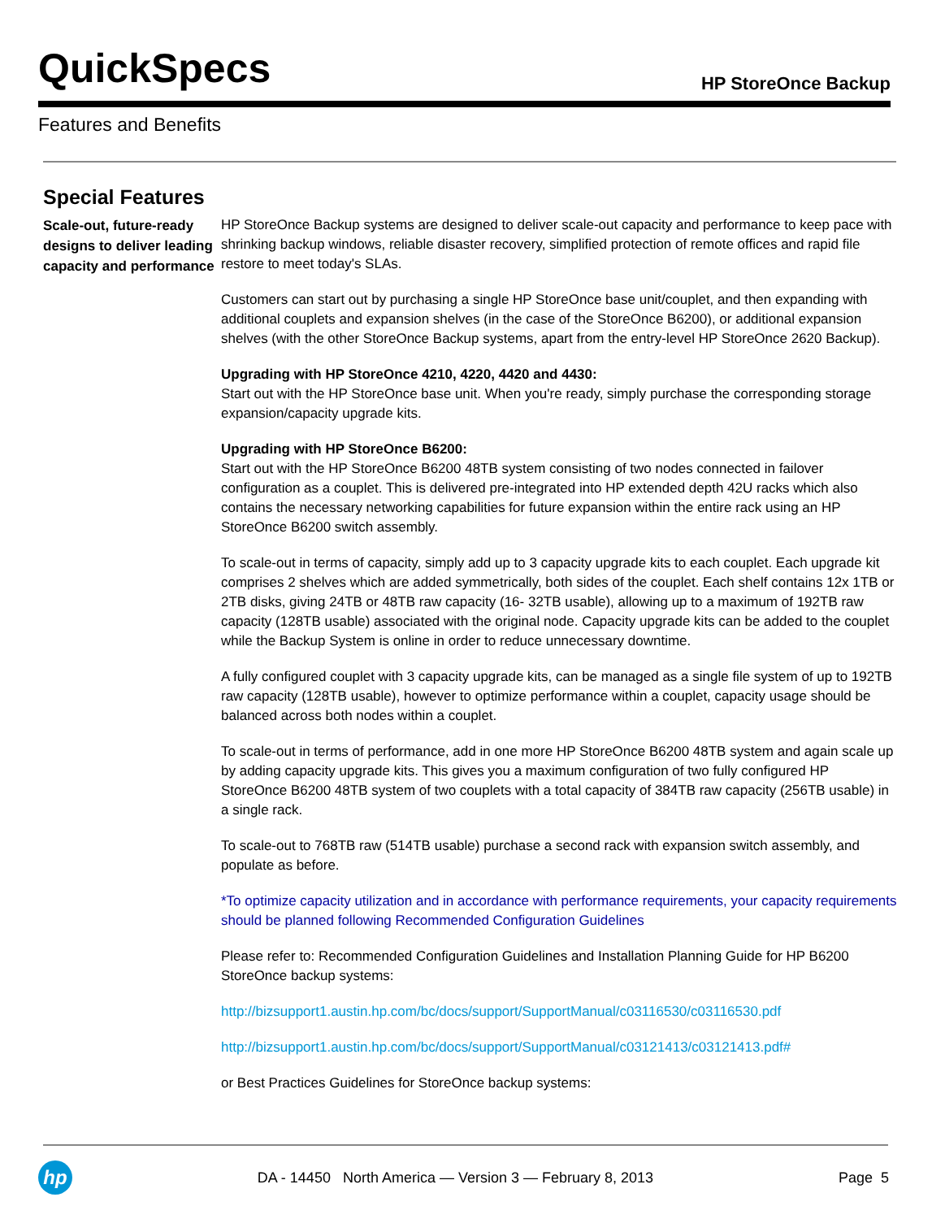QuickSpecs HP StoreOnce Backup
Features and Benefits
Special Features
Scale-out, future-ready designs to deliver leading capacity and performance
HP StoreOnce Backup systems are designed to deliver scale-out capacity and performance to keep pace with shrinking backup windows, reliable disaster recovery, simplified protection of remote offices and rapid file restore to meet today's SLAs.
Customers can start out by purchasing a single HP StoreOnce base unit/couplet, and then expanding with additional couplets and expansion shelves (in the case of the StoreOnce B6200), or additional expansion shelves (with the other StoreOnce Backup systems, apart from the entry-level HP StoreOnce 2620 Backup).
Upgrading with HP StoreOnce 4210, 4220, 4420 and 4430:
Start out with the HP StoreOnce base unit. When you're ready, simply purchase the corresponding storage expansion/capacity upgrade kits.
Upgrading with HP StoreOnce B6200:
Start out with the HP StoreOnce B6200 48TB system consisting of two nodes connected in failover configuration as a couplet. This is delivered pre-integrated into HP extended depth 42U racks which also contains the necessary networking capabilities for future expansion within the entire rack using an HP StoreOnce B6200 switch assembly.
To scale-out in terms of capacity, simply add up to 3 capacity upgrade kits to each couplet. Each upgrade kit comprises 2 shelves which are added symmetrically, both sides of the couplet. Each shelf contains 12x 1TB or 2TB disks, giving 24TB or 48TB raw capacity (16- 32TB usable), allowing up to a maximum of 192TB raw capacity (128TB usable) associated with the original node. Capacity upgrade kits can be added to the couplet while the Backup System is online in order to reduce unnecessary downtime.
A fully configured couplet with 3 capacity upgrade kits, can be managed as a single file system of up to 192TB raw capacity (128TB usable), however to optimize performance within a couplet, capacity usage should be balanced across both nodes within a couplet.
To scale-out in terms of performance, add in one more HP StoreOnce B6200 48TB system and again scale up by adding capacity upgrade kits. This gives you a maximum configuration of two fully configured HP StoreOnce B6200 48TB system of two couplets with a total capacity of 384TB raw capacity (256TB usable) in a single rack.
To scale-out to 768TB raw (514TB usable) purchase a second rack with expansion switch assembly, and populate as before.
*To optimize capacity utilization and in accordance with performance requirements, your capacity requirements should be planned following Recommended Configuration Guidelines
Please refer to: Recommended Configuration Guidelines and Installation Planning Guide for HP B6200 StoreOnce backup systems:
http://bizsupport1.austin.hp.com/bc/docs/support/SupportManual/c03116530/c03116530.pdf
http://bizsupport1.austin.hp.com/bc/docs/support/SupportManual/c03121413/c03121413.pdf#
or Best Practices Guidelines for StoreOnce backup systems:
hp
DA - 14450 North America — Version 3 — February 8, 2013
Page 5